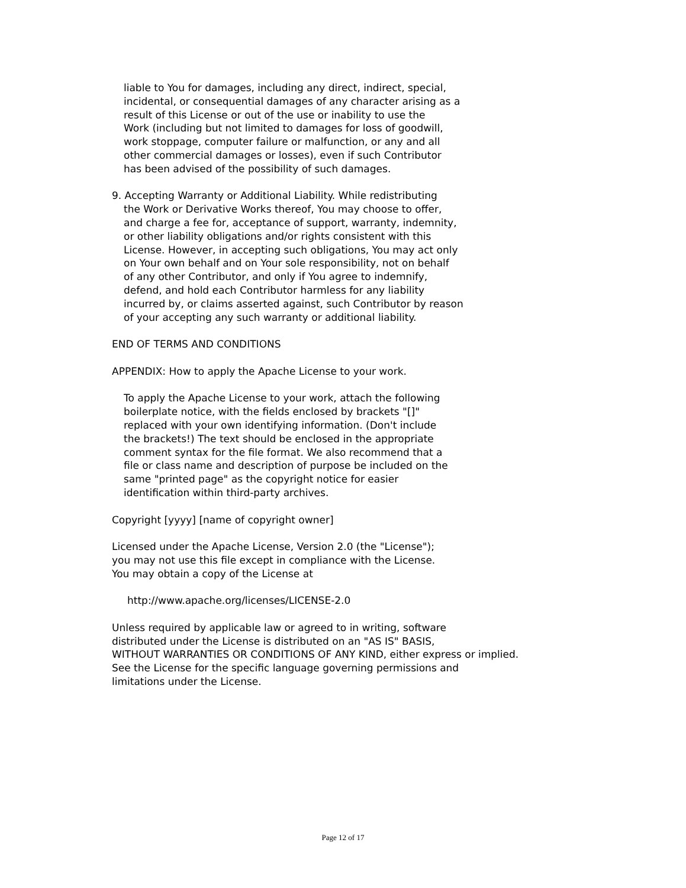liable to You for damages, including any direct, indirect, special,
incidental, or consequential damages of any character arising as a
result of this License or out of the use or inability to use the
Work (including but not limited to damages for loss of goodwill,
work stoppage, computer failure or malfunction, or any and all
other commercial damages or losses), even if such Contributor
has been advised of the possibility of such damages.
9. Accepting Warranty or Additional Liability. While redistributing
the Work or Derivative Works thereof, You may choose to offer,
and charge a fee for, acceptance of support, warranty, indemnity,
or other liability obligations and/or rights consistent with this
License. However, in accepting such obligations, You may act only
on Your own behalf and on Your sole responsibility, not on behalf
of any other Contributor, and only if You agree to indemnify,
defend, and hold each Contributor harmless for any liability
incurred by, or claims asserted against, such Contributor by reason
of your accepting any such warranty or additional liability.
END OF TERMS AND CONDITIONS
APPENDIX: How to apply the Apache License to your work.
To apply the Apache License to your work, attach the following
boilerplate notice, with the fields enclosed by brackets "[]"
replaced with your own identifying information. (Don't include
the brackets!) The text should be enclosed in the appropriate
comment syntax for the file format. We also recommend that a
file or class name and description of purpose be included on the
same "printed page" as the copyright notice for easier
identification within third-party archives.
Copyright [yyyy] [name of copyright owner]
Licensed under the Apache License, Version 2.0 (the "License");
you may not use this file except in compliance with the License.
You may obtain a copy of the License at
http://www.apache.org/licenses/LICENSE-2.0
Unless required by applicable law or agreed to in writing, software
distributed under the License is distributed on an "AS IS" BASIS,
WITHOUT WARRANTIES OR CONDITIONS OF ANY KIND, either express or implied.
See the License for the specific language governing permissions and
limitations under the License.
Page 12 of 17